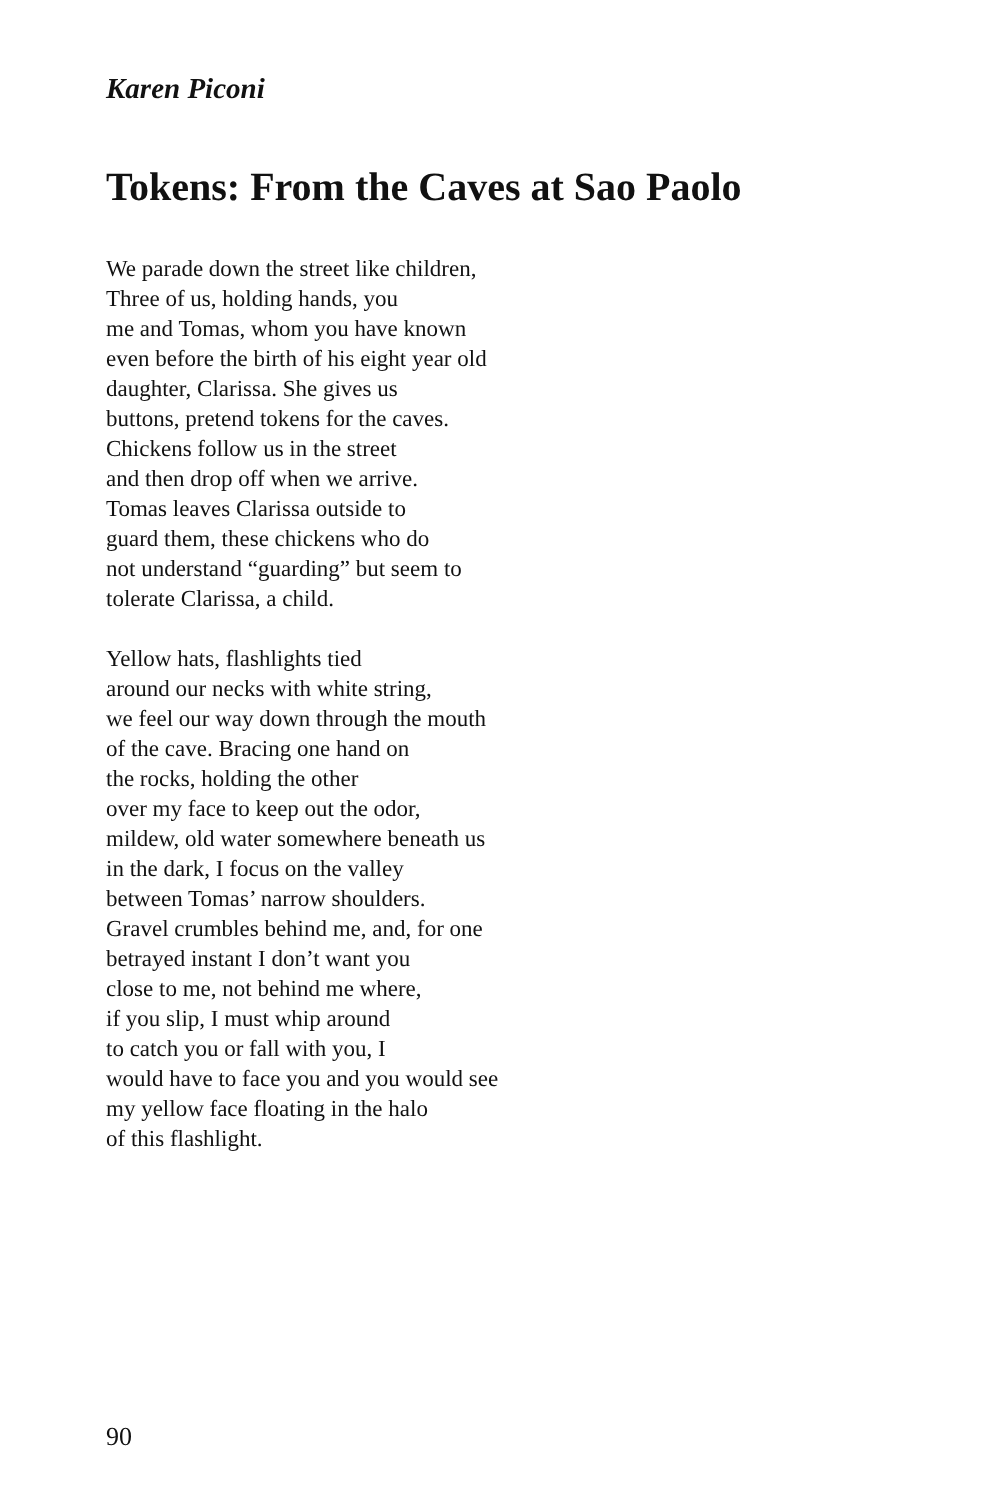Karen Piconi
Tokens: From the Caves at Sao Paolo
We parade down the street like children,
Three of us, holding hands, you
me and Tomas, whom you have known
even before the birth of his eight year old
daughter, Clarissa. She gives us
buttons, pretend tokens for the caves.
Chickens follow us in the street
and then drop off when we arrive.
Tomas leaves Clarissa outside to
guard them, these chickens who do
not understand “guarding” but seem to
tolerate Clarissa, a child.
Yellow hats, flashlights tied
around our necks with white string,
we feel our way down through the mouth
of the cave. Bracing one hand on
the rocks, holding the other
over my face to keep out the odor,
mildew, old water somewhere beneath us
in the dark, I focus on the valley
between Tomas’ narrow shoulders.
Gravel crumbles behind me, and, for one
betrayed instant I don’t want you
close to me, not behind me where,
if you slip, I must whip around
to catch you or fall with you, I
would have to face you and you would see
my yellow face floating in the halo
of this flashlight.
90